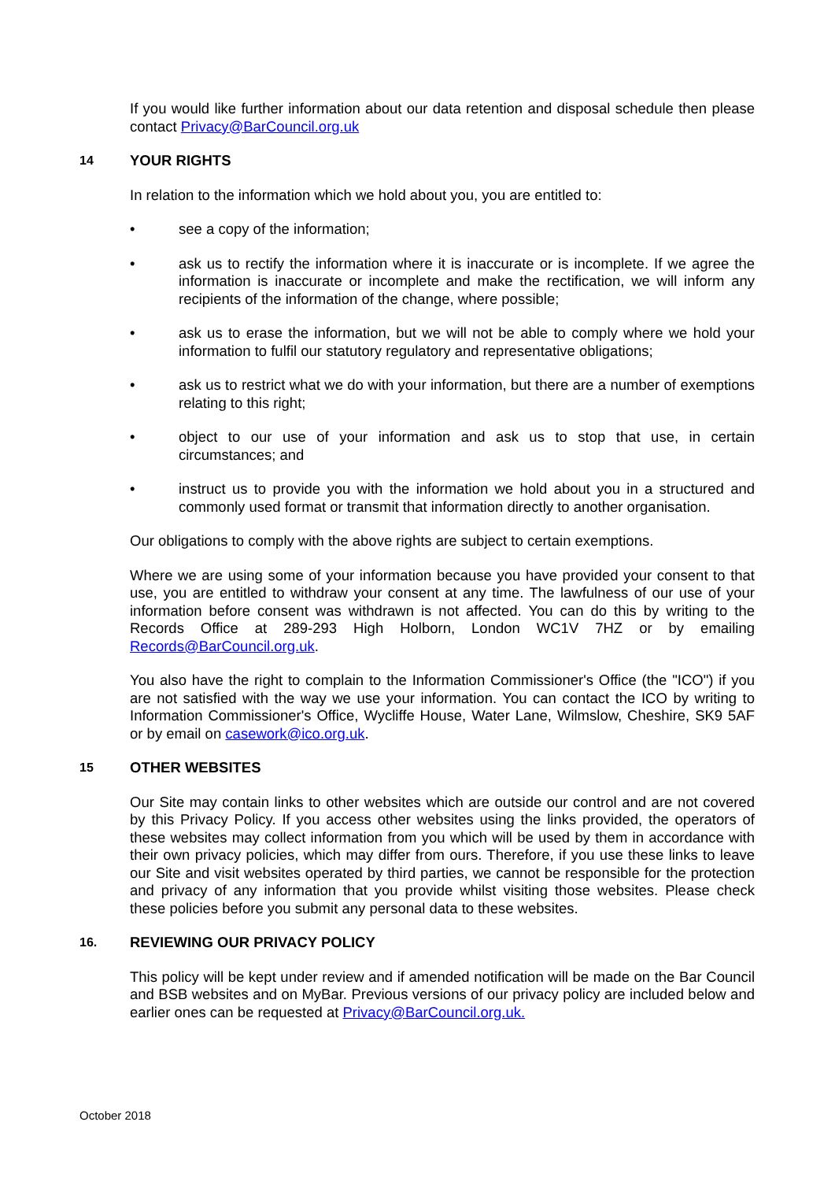If you would like further information about our data retention and disposal schedule then please contact Privacy@BarCouncil.org.uk
14 YOUR RIGHTS
In relation to the information which we hold about you, you are entitled to:
• see a copy of the information;
• ask us to rectify the information where it is inaccurate or is incomplete. If we agree the information is inaccurate or incomplete and make the rectification, we will inform any recipients of the information of the change, where possible;
• ask us to erase the information, but we will not be able to comply where we hold your information to fulfil our statutory regulatory and representative obligations;
• ask us to restrict what we do with your information, but there are a number of exemptions relating to this right;
• object to our use of your information and ask us to stop that use, in certain circumstances; and
• instruct us to provide you with the information we hold about you in a structured and commonly used format or transmit that information directly to another organisation.
Our obligations to comply with the above rights are subject to certain exemptions.
Where we are using some of your information because you have provided your consent to that use, you are entitled to withdraw your consent at any time. The lawfulness of our use of your information before consent was withdrawn is not affected. You can do this by writing to the Records Office at 289-293 High Holborn, London WC1V 7HZ or by emailing Records@BarCouncil.org.uk.
You also have the right to complain to the Information Commissioner's Office (the "ICO") if you are not satisfied with the way we use your information. You can contact the ICO by writing to Information Commissioner's Office, Wycliffe House, Water Lane, Wilmslow, Cheshire, SK9 5AF or by email on casework@ico.org.uk.
15 OTHER WEBSITES
Our Site may contain links to other websites which are outside our control and are not covered by this Privacy Policy. If you access other websites using the links provided, the operators of these websites may collect information from you which will be used by them in accordance with their own privacy policies, which may differ from ours. Therefore, if you use these links to leave our Site and visit websites operated by third parties, we cannot be responsible for the protection and privacy of any information that you provide whilst visiting those websites. Please check these policies before you submit any personal data to these websites.
16. REVIEWING OUR PRIVACY POLICY
This policy will be kept under review and if amended notification will be made on the Bar Council and BSB websites and on MyBar. Previous versions of our privacy policy are included below and earlier ones can be requested at Privacy@BarCouncil.org.uk.
October 2018